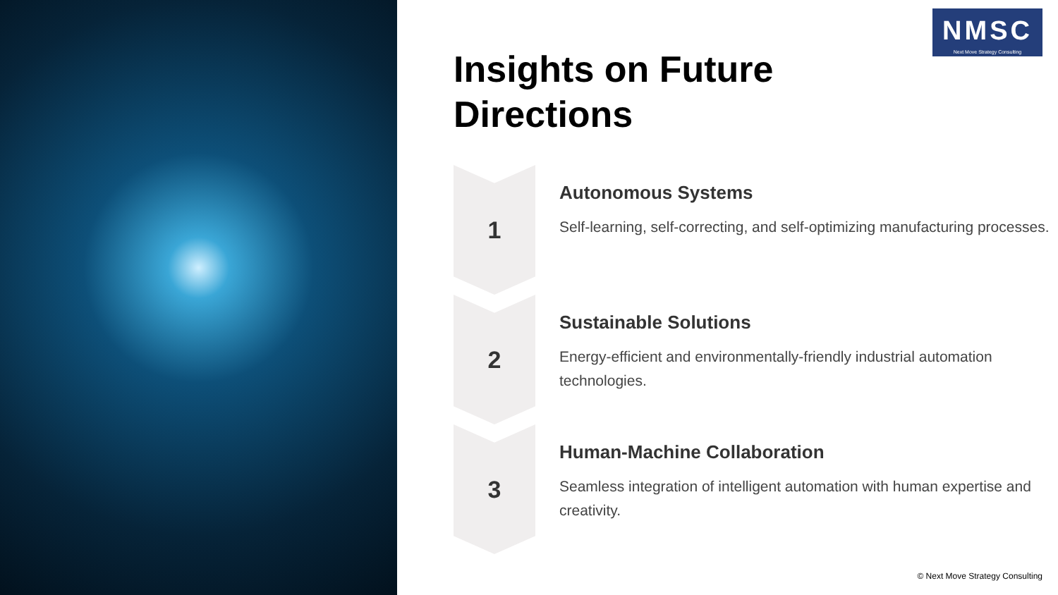NMSC
Next Move Strategy Consulting
Insights on Future
Directions
1
Autonomous Systems
Self-learning, self-correcting, and self-optimizing manufacturing processes.
2
Sustainable Solutions
Energy-efficient and environmentally-friendly industrial automation technologies.
3
Human-Machine Collaboration
Seamless integration of intelligent automation with human expertise and creativity.
© Next Move Strategy Consulting